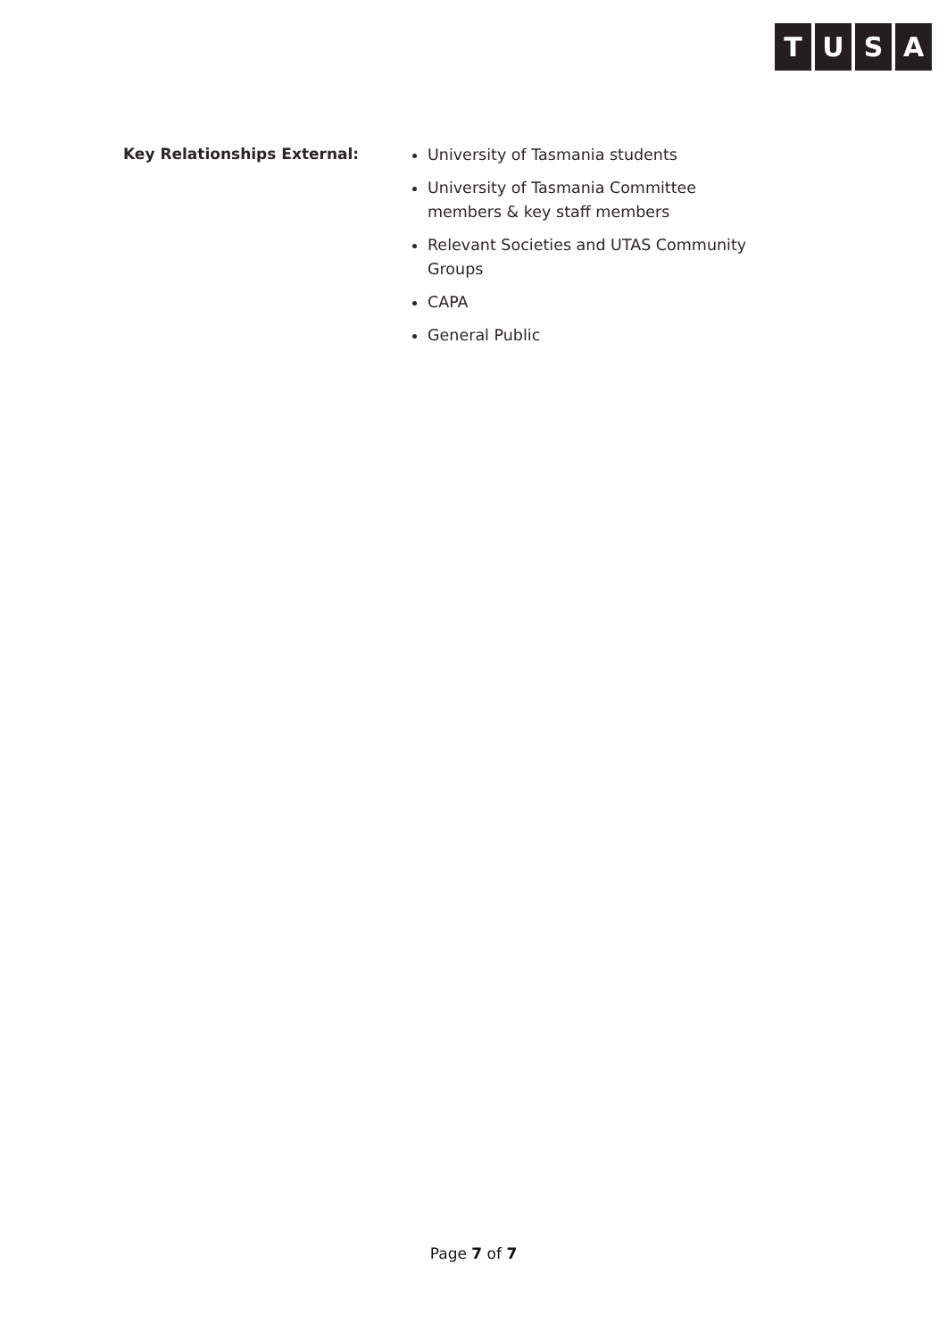TUSA
Key Relationships External:
University of Tasmania students
University of Tasmania Committee members & key staff members
Relevant Societies and UTAS Community Groups
CAPA
General Public
Page 7 of 7